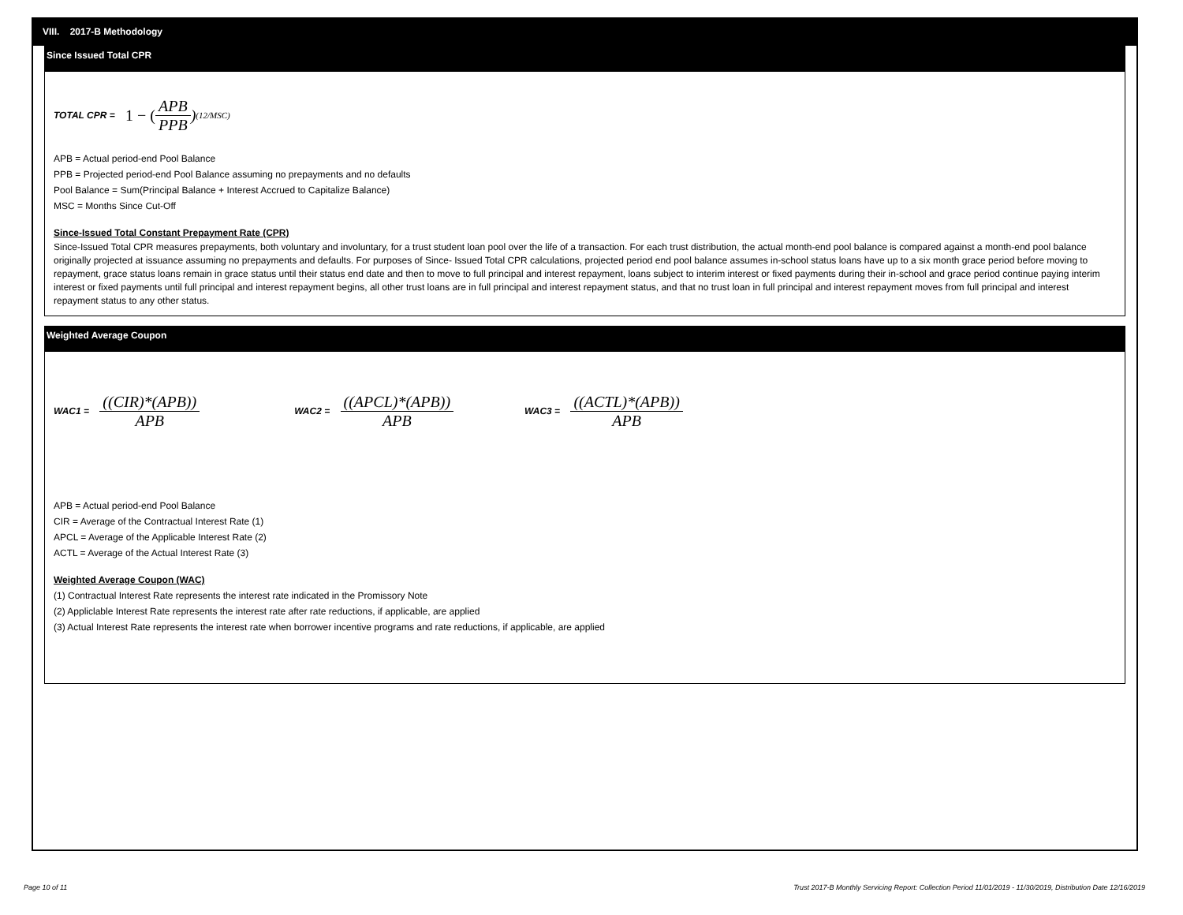VIII. 2017-B Methodology
Since Issued Total CPR
TOTAL CPR = 1 − (
APB
PPB
)<sup>(12/MSC)</sup>
APB = Actual period-end Pool Balance
PPB = Projected period-end Pool Balance assuming no prepayments and no defaults
Pool Balance = Sum(Principal Balance + Interest Accrued to Capitalize Balance)
MSC = Months Since Cut-Off
Since-Issued Total Constant Prepayment Rate (CPR)
Since-Issued Total CPR measures prepayments, both voluntary and involuntary, for a trust student loan pool over the life of a transaction. For each trust distribution, the actual month-end pool balance is compared against a month-end pool balance originally projected at issuance assuming no prepayments and defaults. For purposes of Since- Issued Total CPR calculations, projected period end pool balance assumes in-school status loans have up to a six month grace period before moving to repayment, grace status loans remain in grace status until their status end date and then to move to full principal and interest repayment, loans subject to interim interest or fixed payments during their in-school and grace period continue paying interim interest or fixed payments until full principal and interest repayment begins, all other trust loans are in full principal and interest repayment status, and that no trust loan in full principal and interest repayment moves from full principal and interest repayment status to any other status.
Weighted Average Coupon
WAC1 =
((CIR)*(APB))
APB
WAC2 =
((APCL)*(APB))
APB
WAC3 =
((ACTL)*(APB))
APB
APB = Actual period-end Pool Balance
CIR = Average of the Contractual Interest Rate (1)
APCL = Average of the Applicable Interest Rate (2)
ACTL = Average of the Actual Interest Rate (3)
Weighted Average Coupon (WAC)
(1) Contractual Interest Rate represents the interest rate indicated in the Promissory Note
(2) Appliclable Interest Rate represents the interest rate after rate reductions, if applicable, are applied
(3) Actual Interest Rate represents the interest rate when borrower incentive programs and rate reductions, if applicable, are applied
Page 10 of 11
Trust 2017-B Monthly Servicing Report: Collection Period 11/01/2019 - 11/30/2019, Distribution Date 12/16/2019